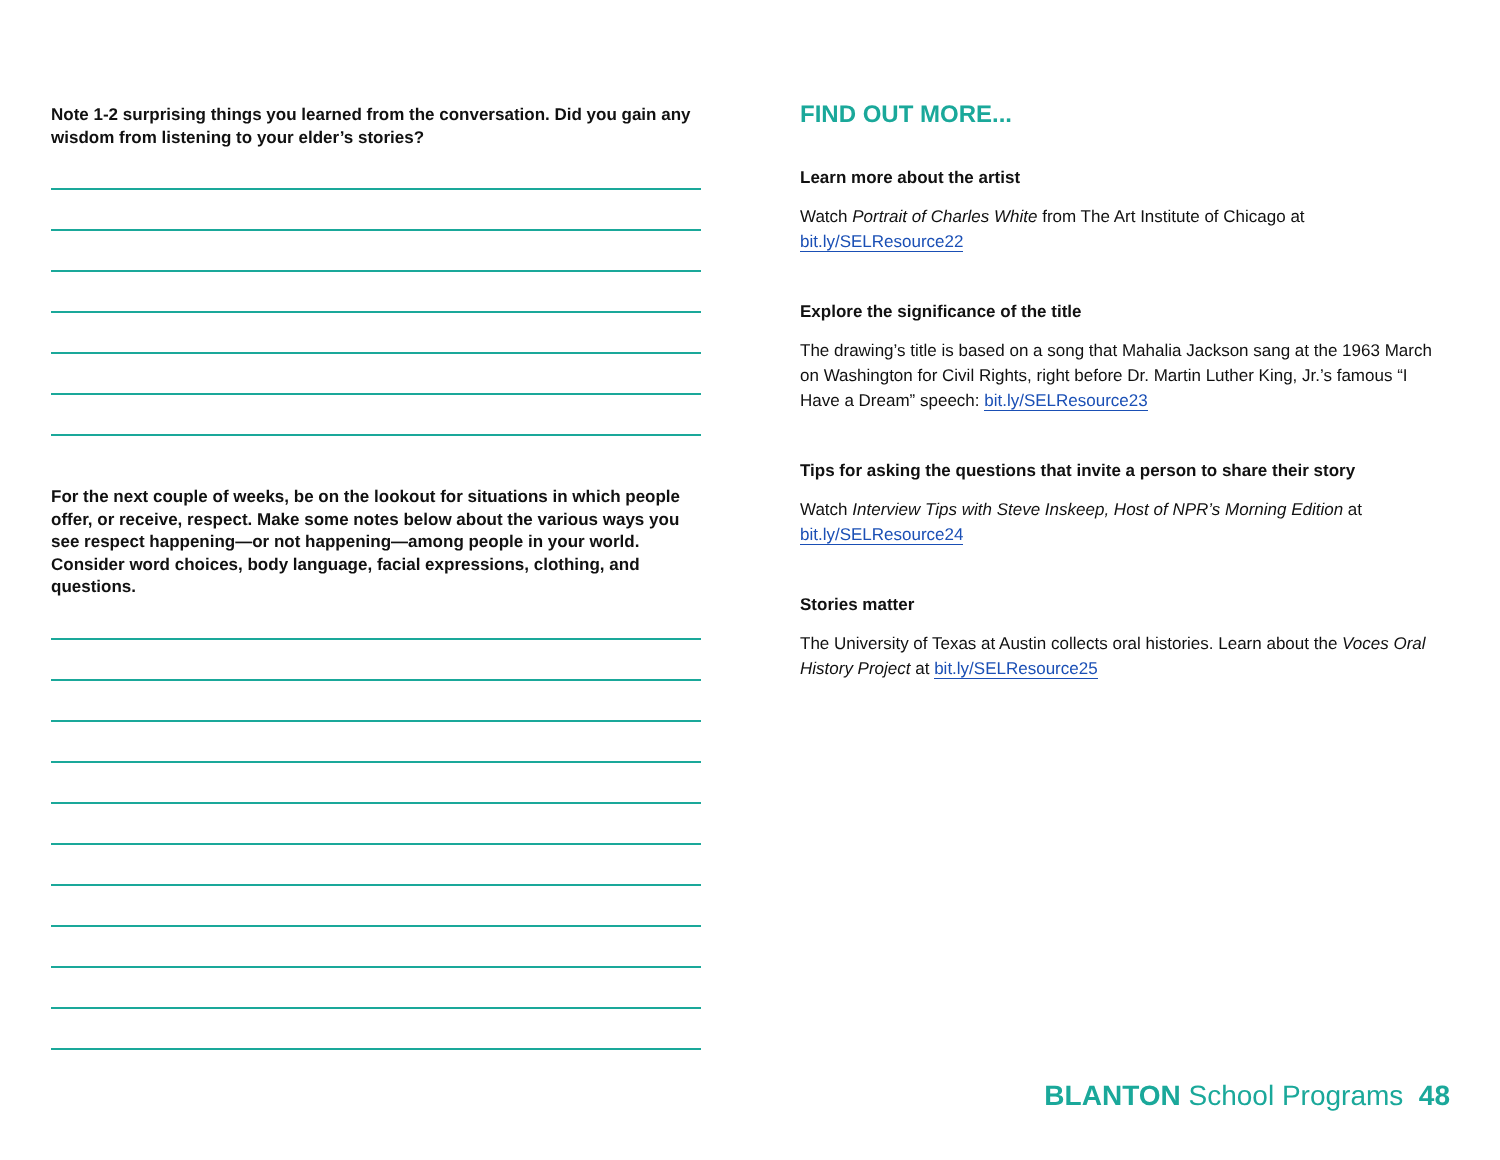Note 1-2 surprising things you learned from the conversation. Did you gain any wisdom from listening to your elder’s stories?
For the next couple of weeks, be on the lookout for situations in which people offer, or receive, respect. Make some notes below about the various ways you see respect happening—or not happening—among people in your world. Consider word choices, body language, facial expressions, clothing, and questions.
FIND OUT MORE...
Learn more about the artist
Watch Portrait of Charles White from The Art Institute of Chicago at bit.ly/SELResource22
Explore the significance of the title
The drawing’s title is based on a song that Mahalia Jackson sang at the 1963 March on Washington for Civil Rights, right before Dr. Martin Luther King, Jr.’s famous “I Have a Dream” speech: bit.ly/SELResource23
Tips for asking the questions that invite a person to share their story
Watch Interview Tips with Steve Inskeep, Host of NPR’s Morning Edition at bit.ly/SELResource24
Stories matter
The University of Texas at Austin collects oral histories. Learn about the Voces Oral History Project at bit.ly/SELResource25
BLANTON School Programs 48